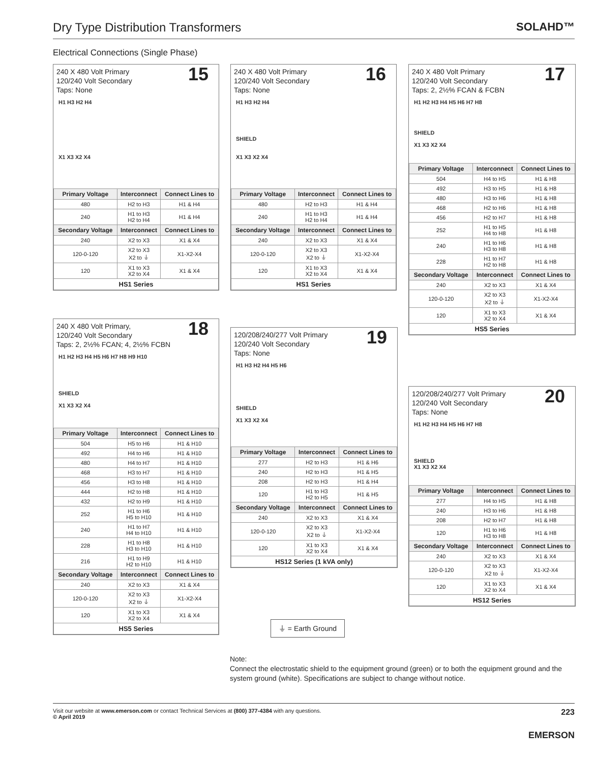Dry Type Distribution Transformers
SOLAHD™
Electrical Connections (Single Phase)
240 X 480 Volt Primary
120/240 Volt Secondary
Taps: None
15
H1 H3 H2 H4
X1 X3 X2 X4
| Primary Voltage | Interconnect | Connect Lines to |
| --- | --- | --- |
| 480 | H2 to H3 | H1 & H4 |
| 240 | H1 to H3 H2 to H4 | H1 & H4 |
| Secondary Voltage | Interconnect | Connect Lines to |
| 240 | X2 to X3 | X1 & X4 |
| 120-0-120 | X2 to X3 X2 to ⏚ | X1-X2-X4 |
| 120 | X1 to X3 X2 to X4 | X1 & X4 |
| HS1 Series | | |
240 X 480 Volt Primary
120/240 Volt Secondary
Taps: None
16
H1 H3 H2 H4
SHIELD
X1 X3 X2 X4
| Primary Voltage | Interconnect | Connect Lines to |
| --- | --- | --- |
| 480 | H2 to H3 | H1 & H4 |
| 240 | H1 to H3 H2 to H4 | H1 & H4 |
| Secondary Voltage | Interconnect | Connect Lines to |
| 240 | X2 to X3 | X1 & X4 |
| 120-0-120 | X2 to X3 X2 to ⏚ | X1-X2-X4 |
| 120 | X1 to X3 X2 to X4 | X1 & X4 |
| HS1 Series | | |
240 X 480 Volt Primary
120/240 Volt Secondary
Taps: 2, 2½% FCAN & FCBN
17
H1 H2 H3 H4 H5 H6 H7 H8
SHIELD
X1 X3 X2 X4
| Primary Voltage | Interconnect | Connect Lines to |
| --- | --- | --- |
| 504 | H4 to H5 | H1 & H8 |
| 492 | H3 to H5 | H1 & H8 |
| 480 | H3 to H6 | H1 & H8 |
| 468 | H2 to H6 | H1 & H8 |
| 456 | H2 to H7 | H1 & H8 |
| 252 | H1 to H5 H4 to H8 | H1 & H8 |
| 240 | H1 to H6 H3 to H8 | H1 & H8 |
| 228 | H1 to H7 H2 to H8 | H1 & H8 |
| Secondary Voltage | Interconnect | Connect Lines to |
| 240 | X2 to X3 | X1 & X4 |
| 120-0-120 | X2 to X3 X2 to ⏚ | X1-X2-X4 |
| 120 | X1 to X3 X2 to X4 | X1 & X4 |
| HS5 Series | | |
240 X 480 Volt Primary,
120/240 Volt Secondary
Taps: 2, 2½% FCAN; 4, 2½% FCBN
18
H1 H2 H3 H4 H5 H6 H7 H8 H9 H10
SHIELD
X1 X3 X2 X4
| Primary Voltage | Interconnect | Connect Lines to |
| --- | --- | --- |
| 504 | H5 to H6 | H1 & H10 |
| 492 | H4 to H6 | H1 & H10 |
| 480 | H4 to H7 | H1 & H10 |
| 468 | H3 to H7 | H1 & H10 |
| 456 | H3 to H8 | H1 & H10 |
| 444 | H2 to H8 | H1 & H10 |
| 432 | H2 to H9 | H1 & H10 |
| 252 | H1 to H6 H5 to H10 | H1 & H10 |
| 240 | H1 to H7 H4 to H10 | H1 & H10 |
| 228 | H1 to H8 H3 to H10 | H1 & H10 |
| 216 | H1 to H9 H2 to H10 | H1 & H10 |
| Secondary Voltage | Interconnect | Connect Lines to |
| 240 | X2 to X3 | X1 & X4 |
| 120-0-120 | X2 to X3 X2 to ⏚ | X1-X2-X4 |
| 120 | X1 to X3 X2 to X4 | X1 & X4 |
| HS5 Series | | |
120/208/240/277 Volt Primary
120/240 Volt Secondary
Taps: None
19
H1 H3 H2 H4 H5 H6
SHIELD
X1 X3 X2 X4
| Primary Voltage | Interconnect | Connect Lines to |
| --- | --- | --- |
| 277 | H2 to H3 | H1 & H6 |
| 240 | H2 to H3 | H1 & H5 |
| 208 | H2 to H3 | H1 & H4 |
| 120 | H1 to H3 H2 to H5 | H1 & H5 |
| Secondary Voltage | Interconnect | Connect Lines to |
| 240 | X2 to X3 | X1 & X4 |
| 120-0-120 | X2 to X3 X2 to ⏚ | X1-X2-X4 |
| 120 | X1 to X3 X2 to X4 | X1 & X4 |
| HS12 Series (1 kVA only) | | |
⏚ = Earth Ground
120/208/240/277 Volt Primary
120/240 Volt Secondary
Taps: None
20
H1 H2 H3 H4 H5 H6 H7 H8
SHIELD
X1 X3 X2 X4
| Primary Voltage | Interconnect | Connect Lines to |
| --- | --- | --- |
| 277 | H4 to H5 | H1 & H8 |
| 240 | H3 to H6 | H1 & H8 |
| 208 | H2 to H7 | H1 & H8 |
| 120 | H1 to H6 H3 to H8 | H1 & H8 |
| Secondary Voltage | Interconnect | Connect Lines to |
| 240 | X2 to X3 | X1 & X4 |
| 120-0-120 | X2 to X3 X2 to ⏚ | X1-X2-X4 |
| 120 | X1 to X3 X2 to X4 | X1 & X4 |
| HS12 Series | | |
Note:
Connect the electrostatic shield to the equipment ground (green) or to both the equipment ground and the system ground (white). Specifications are subject to change without notice.
223 Visit our website at www.emerson.com or contact Technical Services at (800) 377-4384 with any questions.
© April 2019
EMERSON